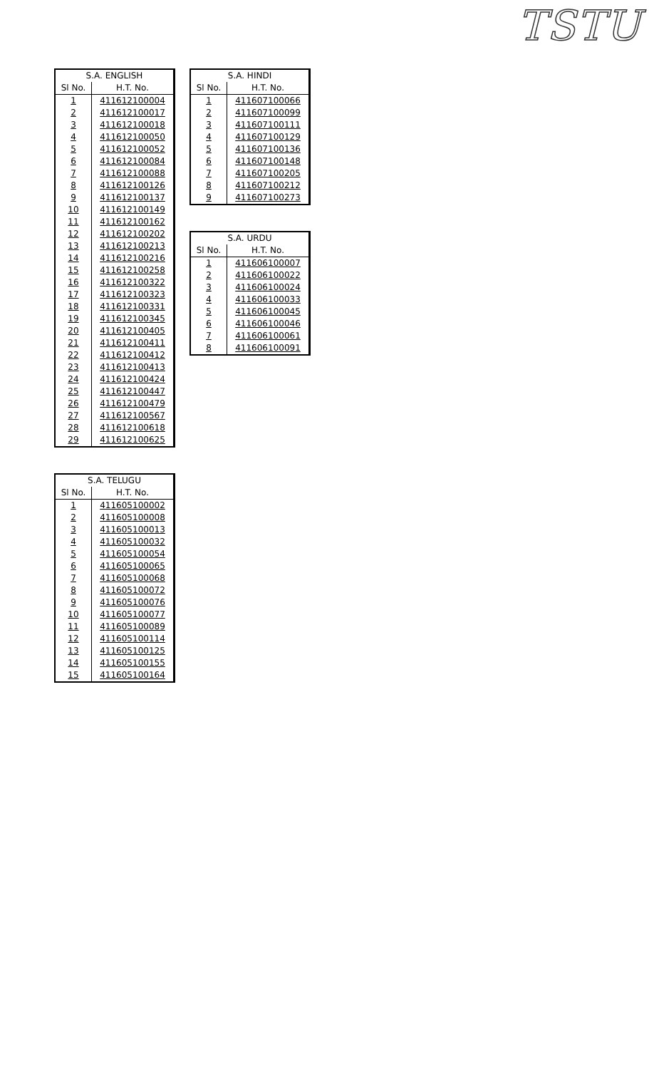TSTU
| S.A. ENGLISH | |
| --- | --- |
| Sl No. | H.T. No. |
| 1 | 411612100004 |
| 2 | 411612100017 |
| 3 | 411612100018 |
| 4 | 411612100050 |
| 5 | 411612100052 |
| 6 | 411612100084 |
| 7 | 411612100088 |
| 8 | 411612100126 |
| 9 | 411612100137 |
| 10 | 411612100149 |
| 11 | 411612100162 |
| 12 | 411612100202 |
| 13 | 411612100213 |
| 14 | 411612100216 |
| 15 | 411612100258 |
| 16 | 411612100322 |
| 17 | 411612100323 |
| 18 | 411612100331 |
| 19 | 411612100345 |
| 20 | 411612100405 |
| 21 | 411612100411 |
| 22 | 411612100412 |
| 23 | 411612100413 |
| 24 | 411612100424 |
| 25 | 411612100447 |
| 26 | 411612100479 |
| 27 | 411612100567 |
| 28 | 411612100618 |
| 29 | 411612100625 |
| S.A. TELUGU | |
| --- | --- |
| Sl No. | H.T. No. |
| 1 | 411605100002 |
| 2 | 411605100008 |
| 3 | 411605100013 |
| 4 | 411605100032 |
| 5 | 411605100054 |
| 6 | 411605100065 |
| 7 | 411605100068 |
| 8 | 411605100072 |
| 9 | 411605100076 |
| 10 | 411605100077 |
| 11 | 411605100089 |
| 12 | 411605100114 |
| 13 | 411605100125 |
| 14 | 411605100155 |
| 15 | 411605100164 |
| S.A. HINDI | |
| --- | --- |
| Sl No. | H.T. No. |
| 1 | 411607100066 |
| 2 | 411607100099 |
| 3 | 411607100111 |
| 4 | 411607100129 |
| 5 | 411607100136 |
| 6 | 411607100148 |
| 7 | 411607100205 |
| 8 | 411607100212 |
| 9 | 411607100273 |
| S.A. URDU | |
| --- | --- |
| Sl No. | H.T. No. |
| 1 | 411606100007 |
| 2 | 411606100022 |
| 3 | 411606100024 |
| 4 | 411606100033 |
| 5 | 411606100045 |
| 6 | 411606100046 |
| 7 | 411606100061 |
| 8 | 411606100091 |